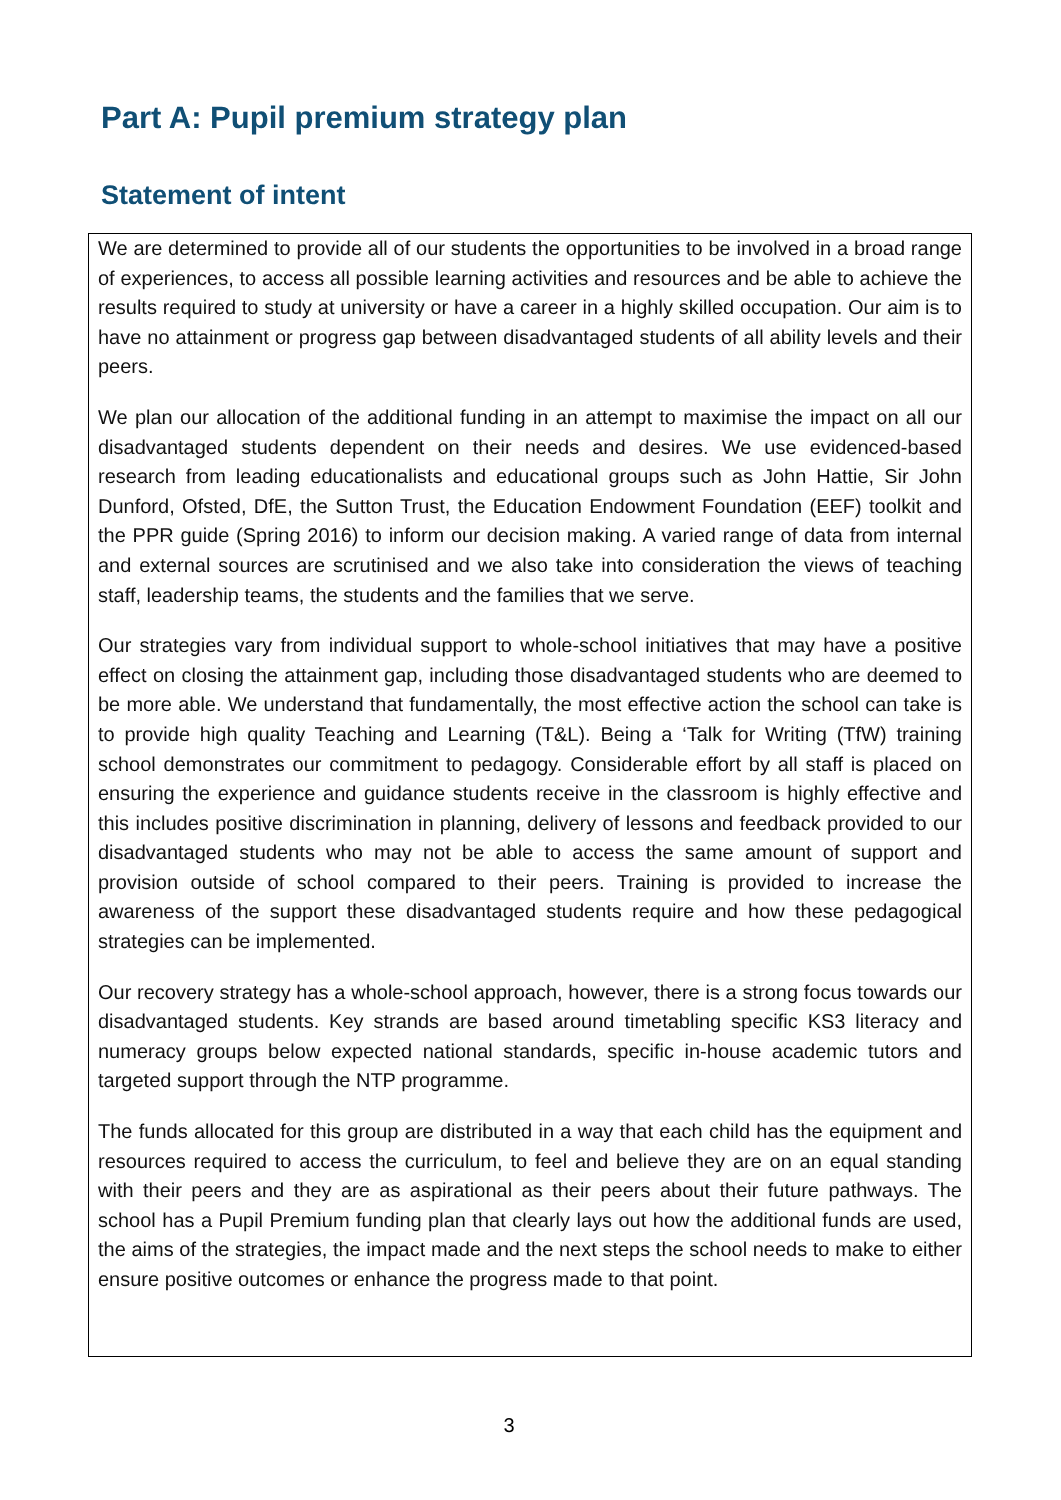Part A: Pupil premium strategy plan
Statement of intent
We are determined to provide all of our students the opportunities to be involved in a broad range of experiences, to access all possible learning activities and resources and be able to achieve the results required to study at university or have a career in a highly skilled occupation. Our aim is to have no attainment or progress gap between disadvantaged students of all ability levels and their peers.
We plan our allocation of the additional funding in an attempt to maximise the impact on all our disadvantaged students dependent on their needs and desires. We use evidenced-based research from leading educationalists and educational groups such as John Hattie, Sir John Dunford, Ofsted, DfE, the Sutton Trust, the Education Endowment Foundation (EEF) toolkit and the PPR guide (Spring 2016) to inform our decision making. A varied range of data from internal and external sources are scrutinised and we also take into consideration the views of teaching staff, leadership teams, the students and the families that we serve.
Our strategies vary from individual support to whole-school initiatives that may have a positive effect on closing the attainment gap, including those disadvantaged students who are deemed to be more able. We understand that fundamentally, the most effective action the school can take is to provide high quality Teaching and Learning (T&L). Being a ‘Talk for Writing (TfW) training school demonstrates our commitment to pedagogy. Considerable effort by all staff is placed on ensuring the experience and guidance students receive in the classroom is highly effective and this includes positive discrimination in planning, delivery of lessons and feedback provided to our disadvantaged students who may not be able to access the same amount of support and provision outside of school compared to their peers. Training is provided to increase the awareness of the support these disadvantaged students require and how these pedagogical strategies can be implemented.
Our recovery strategy has a whole-school approach, however, there is a strong focus towards our disadvantaged students. Key strands are based around timetabling specific KS3 literacy and numeracy groups below expected national standards, specific in-house academic tutors and targeted support through the NTP programme.
The funds allocated for this group are distributed in a way that each child has the equipment and resources required to access the curriculum, to feel and believe they are on an equal standing with their peers and they are as aspirational as their peers about their future pathways. The school has a Pupil Premium funding plan that clearly lays out how the additional funds are used, the aims of the strategies, the impact made and the next steps the school needs to make to either ensure positive outcomes or enhance the progress made to that point.
3